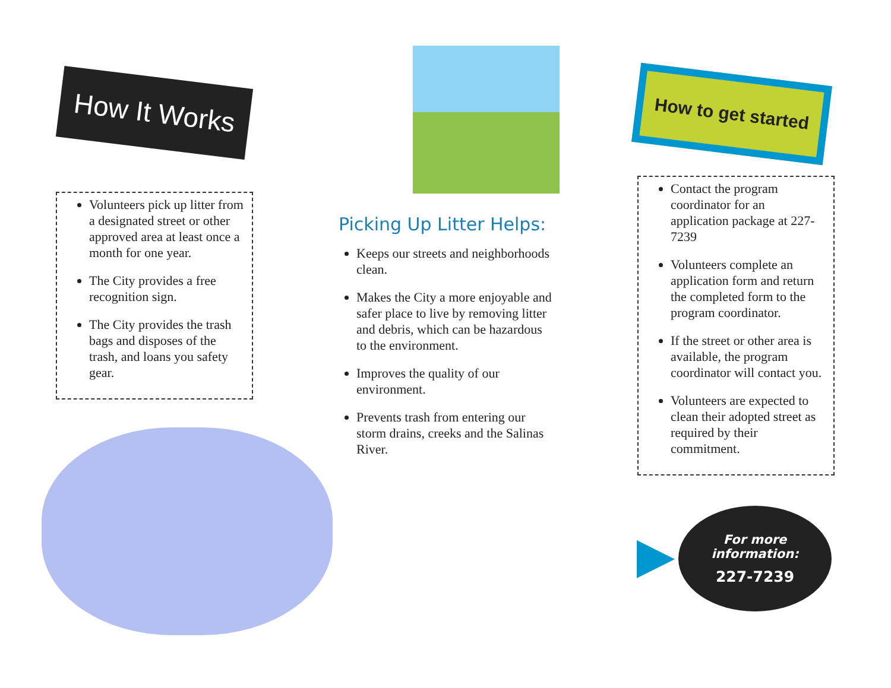How It Works
Volunteers pick up litter from a designated street or other approved area at least once a month for one year.
The City provides a free recognition sign.
The City provides the trash bags and disposes of the trash, and loans you safety gear.
Picking Up Litter Helps:
Keeps our streets and neighborhoods clean.
Makes the City a more enjoyable and safer place to live by removing litter and debris, which can be hazardous to the environment.
Improves the quality of our environment.
Prevents trash from entering our storm drains, creeks and the Salinas River.
How to get started
Contact the program coordinator for an application package at 227-7239
Volunteers complete an application form and return the completed form to the program coordinator.
If the street or other area is available, the program coordinator will contact you.
Volunteers are expected to clean their adopted street as required by their commitment.
For more
information:
227-7239